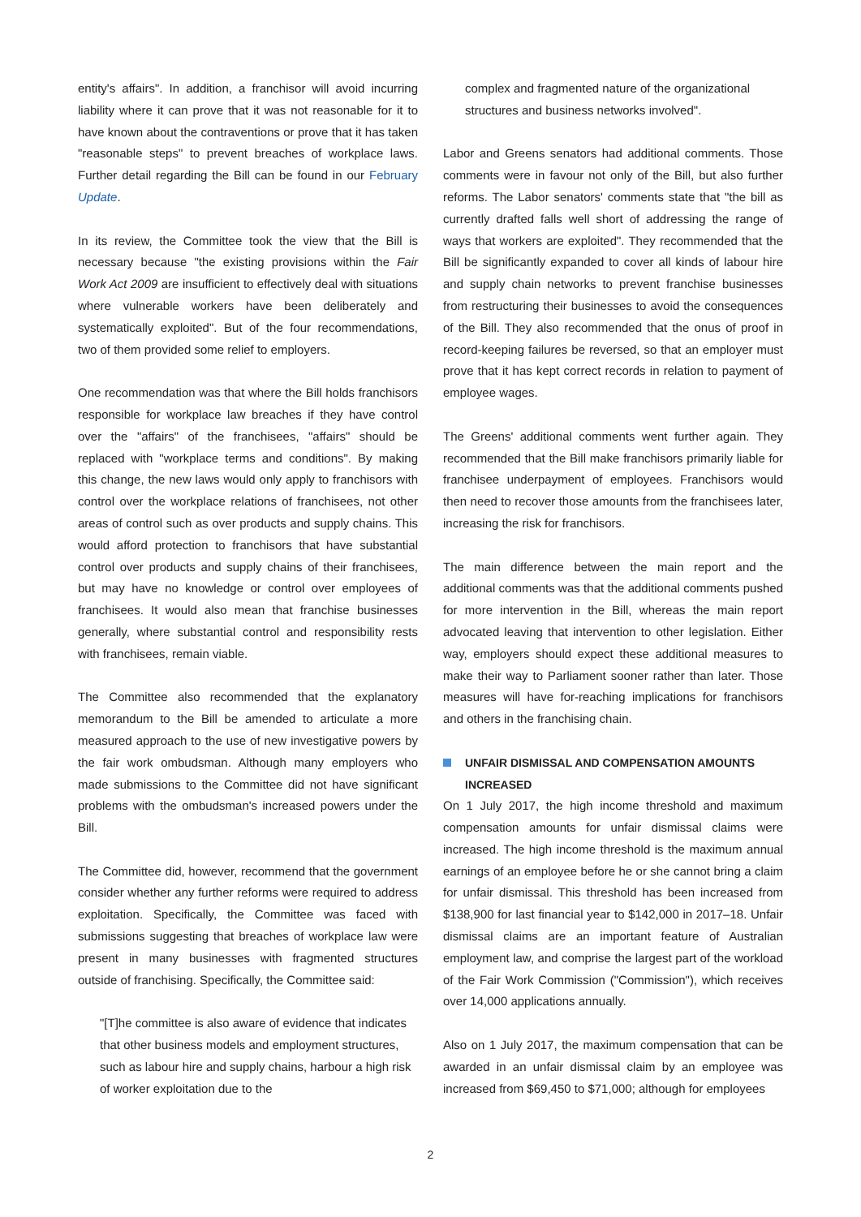entity's affairs". In addition, a franchisor will avoid incurring liability where it can prove that it was not reasonable for it to have known about the contraventions or prove that it has taken "reasonable steps" to prevent breaches of workplace laws. Further detail regarding the Bill can be found in our February Update.
In its review, the Committee took the view that the Bill is necessary because "the existing provisions within the Fair Work Act 2009 are insufficient to effectively deal with situations where vulnerable workers have been deliberately and systematically exploited". But of the four recommendations, two of them provided some relief to employers.
One recommendation was that where the Bill holds franchisors responsible for workplace law breaches if they have control over the "affairs" of the franchisees, "affairs" should be replaced with "workplace terms and conditions". By making this change, the new laws would only apply to franchisors with control over the workplace relations of franchisees, not other areas of control such as over products and supply chains. This would afford protection to franchisors that have substantial control over products and supply chains of their franchisees, but may have no knowledge or control over employees of franchisees. It would also mean that franchise businesses generally, where substantial control and responsibility rests with franchisees, remain viable.
The Committee also recommended that the explanatory memorandum to the Bill be amended to articulate a more measured approach to the use of new investigative powers by the fair work ombudsman. Although many employers who made submissions to the Committee did not have significant problems with the ombudsman's increased powers under the Bill.
The Committee did, however, recommend that the government consider whether any further reforms were required to address exploitation. Specifically, the Committee was faced with submissions suggesting that breaches of workplace law were present in many businesses with fragmented structures outside of franchising. Specifically, the Committee said:
"[T]he committee is also aware of evidence that indicates that other business models and employment structures, such as labour hire and supply chains, harbour a high risk of worker exploitation due to the
complex and fragmented nature of the organizational structures and business networks involved".
Labor and Greens senators had additional comments. Those comments were in favour not only of the Bill, but also further reforms. The Labor senators' comments state that "the bill as currently drafted falls well short of addressing the range of ways that workers are exploited". They recommended that the Bill be significantly expanded to cover all kinds of labour hire and supply chain networks to prevent franchise businesses from restructuring their businesses to avoid the consequences of the Bill. They also recommended that the onus of proof in record-keeping failures be reversed, so that an employer must prove that it has kept correct records in relation to payment of employee wages.
The Greens' additional comments went further again. They recommended that the Bill make franchisors primarily liable for franchisee underpayment of employees. Franchisors would then need to recover those amounts from the franchisees later, increasing the risk for franchisors.
The main difference between the main report and the additional comments was that the additional comments pushed for more intervention in the Bill, whereas the main report advocated leaving that intervention to other legislation. Either way, employers should expect these additional measures to make their way to Parliament sooner rather than later. Those measures will have for-reaching implications for franchisors and others in the franchising chain.
UNFAIR DISMISSAL AND COMPENSATION AMOUNTS INCREASED
On 1 July 2017, the high income threshold and maximum compensation amounts for unfair dismissal claims were increased. The high income threshold is the maximum annual earnings of an employee before he or she cannot bring a claim for unfair dismissal. This threshold has been increased from $138,900 for last financial year to $142,000 in 2017–18. Unfair dismissal claims are an important feature of Australian employment law, and comprise the largest part of the workload of the Fair Work Commission ("Commission"), which receives over 14,000 applications annually.
Also on 1 July 2017, the maximum compensation that can be awarded in an unfair dismissal claim by an employee was increased from $69,450 to $71,000; although for employees
2